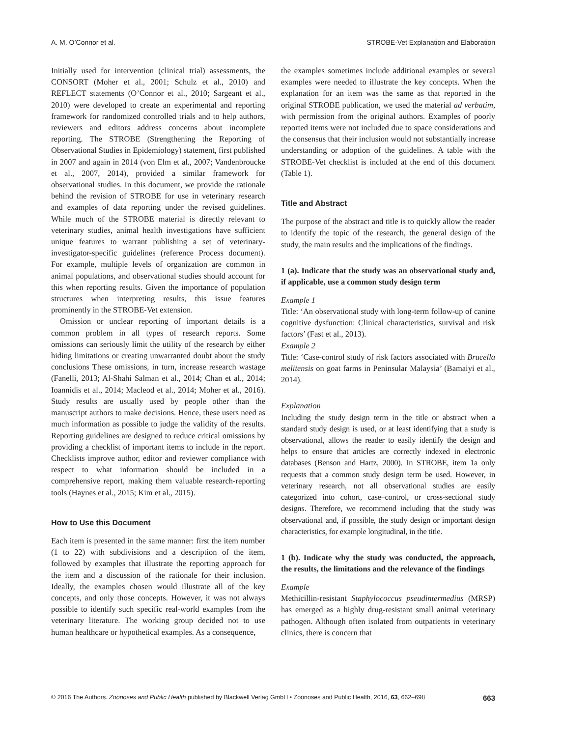A. M. O’Connor et al. STROBE-Vet Explanation and Elaboration
Initially used for intervention (clinical trial) assessments, the CONSORT (Moher et al., 2001; Schulz et al., 2010) and REFLECT statements (O’Connor et al., 2010; Sargeant et al., 2010) were developed to create an experimental and reporting framework for randomized controlled trials and to help authors, reviewers and editors address concerns about incomplete reporting. The STROBE (Strengthening the Reporting of Observational Studies in Epidemiology) statement, first published in 2007 and again in 2014 (von Elm et al., 2007; Vandenbroucke et al., 2007, 2014), provided a similar framework for observational studies. In this document, we provide the rationale behind the revision of STROBE for use in veterinary research and examples of data reporting under the revised guidelines. While much of the STROBE material is directly relevant to veterinary studies, animal health investigations have sufficient unique features to warrant publishing a set of veterinary-investigator-specific guidelines (reference Process document). For example, multiple levels of organization are common in animal populations, and observational studies should account for this when reporting results. Given the importance of population structures when interpreting results, this issue features prominently in the STROBE-Vet extension.
Omission or unclear reporting of important details is a common problem in all types of research reports. Some omissions can seriously limit the utility of the research by either hiding limitations or creating unwarranted doubt about the study conclusions These omissions, in turn, increase research wastage (Fanelli, 2013; Al-Shahi Salman et al., 2014; Chan et al., 2014; Ioannidis et al., 2014; Macleod et al., 2014; Moher et al., 2016). Study results are usually used by people other than the manuscript authors to make decisions. Hence, these users need as much information as possible to judge the validity of the results. Reporting guidelines are designed to reduce critical omissions by providing a checklist of important items to include in the report. Checklists improve author, editor and reviewer compliance with respect to what information should be included in a comprehensive report, making them valuable research-reporting tools (Haynes et al., 2015; Kim et al., 2015).
How to Use this Document
Each item is presented in the same manner: first the item number (1 to 22) with subdivisions and a description of the item, followed by examples that illustrate the reporting approach for the item and a discussion of the rationale for their inclusion. Ideally, the examples chosen would illustrate all of the key concepts, and only those concepts. However, it was not always possible to identify such specific real-world examples from the veterinary literature. The working group decided not to use human healthcare or hypothetical examples. As a consequence,
the examples sometimes include additional examples or several examples were needed to illustrate the key concepts. When the explanation for an item was the same as that reported in the original STROBE publication, we used the material ad verbatim, with permission from the original authors. Examples of poorly reported items were not included due to space considerations and the consensus that their inclusion would not substantially increase understanding or adoption of the guidelines. A table with the STROBE-Vet checklist is included at the end of this document (Table 1).
Title and Abstract
The purpose of the abstract and title is to quickly allow the reader to identify the topic of the research, the general design of the study, the main results and the implications of the findings.
1 (a). Indicate that the study was an observational study and, if applicable, use a common study design term
Example 1
Title: ‘An observational study with long-term follow-up of canine cognitive dysfunction: Clinical characteristics, survival and risk factors’ (Fast et al., 2013).
Example 2
Title: ‘Case-control study of risk factors associated with Brucella melitensis on goat farms in Peninsular Malaysia’ (Bamaiyi et al., 2014).
Explanation
Including the study design term in the title or abstract when a standard study design is used, or at least identifying that a study is observational, allows the reader to easily identify the design and helps to ensure that articles are correctly indexed in electronic databases (Benson and Hartz, 2000). In STROBE, item 1a only requests that a common study design term be used. However, in veterinary research, not all observational studies are easily categorized into cohort, case–control, or cross-sectional study designs. Therefore, we recommend including that the study was observational and, if possible, the study design or important design characteristics, for example longitudinal, in the title.
1 (b). Indicate why the study was conducted, the approach, the results, the limitations and the relevance of the findings
Example
Methicillin-resistant Staphylococcus pseudintermedius (MRSP) has emerged as a highly drug-resistant small animal veterinary pathogen. Although often isolated from outpatients in veterinary clinics, there is concern that
© 2016 The Authors. Zoonoses and Public Health published by Blackwell Verlag GmbH • Zoonoses and Public Health, 2016, 63, 662–698 663